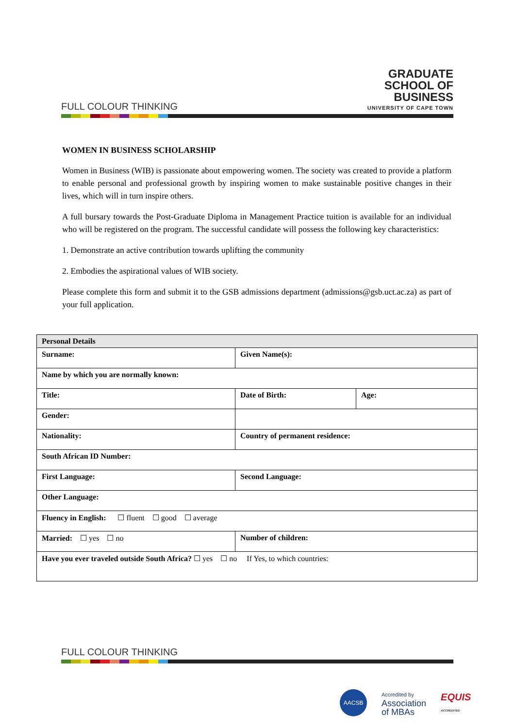GRADUATE
SCHOOL OF
BUSINESS
UNIVERSITY OF CAPE TOWN
FULL COLOUR THINKING
WOMEN IN BUSINESS SCHOLARSHIP
Women in Business (WIB) is passionate about empowering women. The society was created to provide a platform to enable personal and professional growth by inspiring women to make sustainable positive changes in their lives, which will in turn inspire others.
A full bursary towards the Post-Graduate Diploma in Management Practice tuition is available for an individual who will be registered on the program. The successful candidate will possess the following key characteristics:
1. Demonstrate an active contribution towards uplifting the community
2. Embodies the aspirational values of WIB society.
Please complete this form and submit it to the GSB admissions department (admissions@gsb.uct.ac.za) as part of your full application.
| Personal Details | | |
| --- | --- | --- |
| Surname: | Given Name(s): | |
| Name by which you are normally known: | | |
| Title: | Date of Birth: | Age: |
| Gender: | | |
| Nationality: | Country of permanent residence: | |
| South African ID Number: | | |
| First Language: | Second Language: | |
| Other Language: | | |
| Fluency in English: ☐ fluent ☐ good ☐ average | | |
| Married: ☐ yes ☐ no | Number of children: | |
| Have you ever traveled outside South Africa? ☐ yes ☐ no If Yes, to which countries: | | |
FULL COLOUR THINKING
AACSB
Accredited by
Association
of MBAs
EQUIS
ACCREDITED